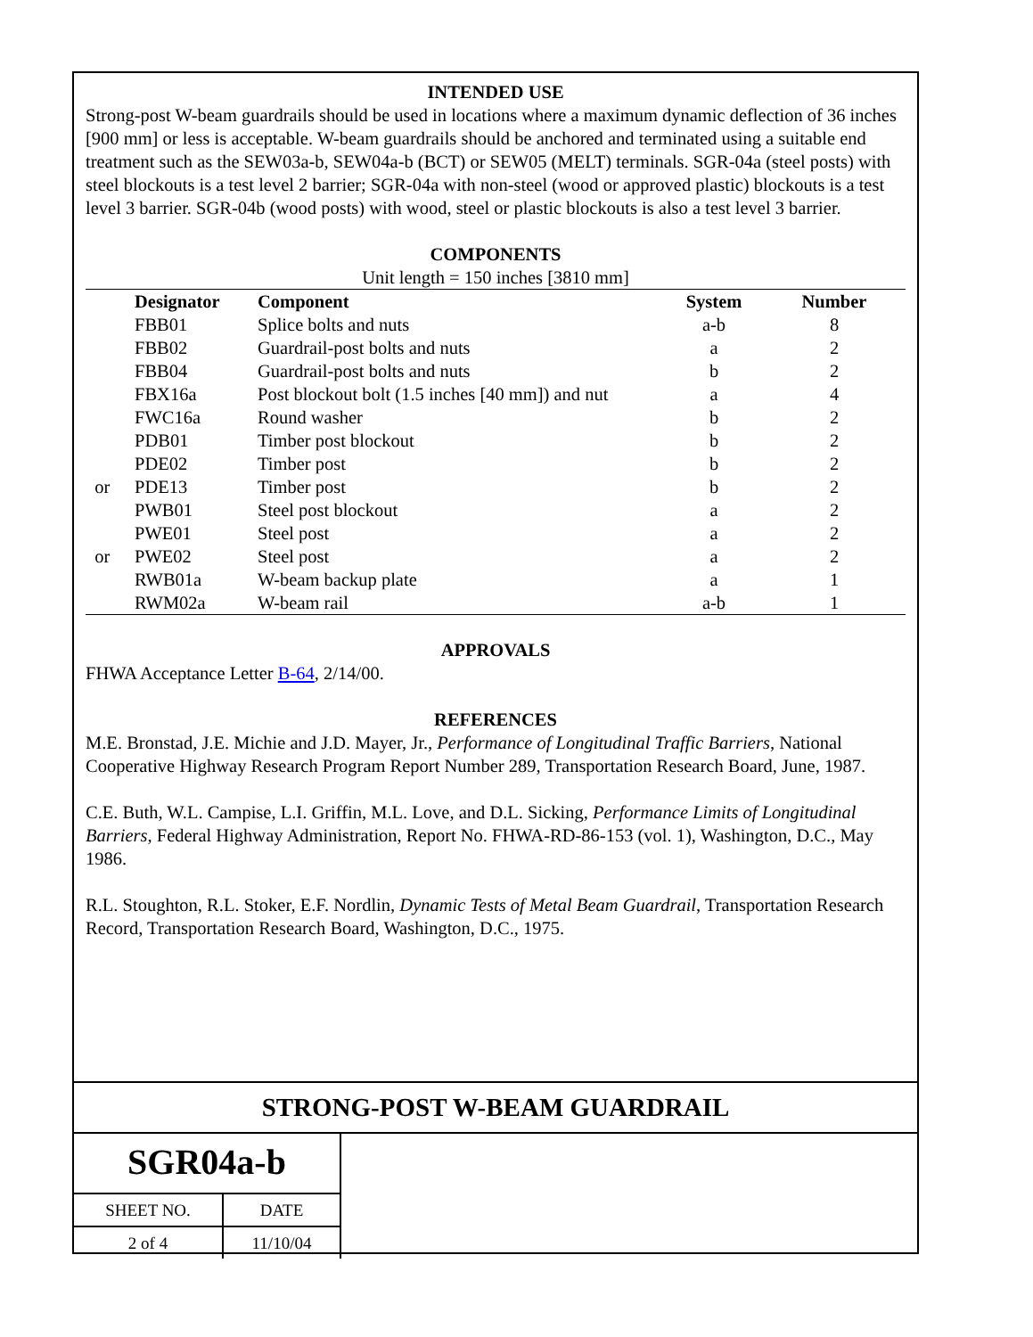INTENDED USE
Strong-post W-beam guardrails should be used in locations where a maximum dynamic deflection of 36 inches [900 mm] or less is acceptable. W-beam guardrails should be anchored and terminated using a suitable end treatment such as the SEW03a-b, SEW04a-b (BCT) or SEW05 (MELT) terminals. SGR-04a (steel posts) with steel blockouts is a test level 2 barrier; SGR-04a with non-steel (wood or approved plastic) blockouts is a test level 3 barrier. SGR-04b (wood posts) with wood, steel or plastic blockouts is also a test level 3 barrier.
COMPONENTS
Unit length = 150 inches [3810 mm]
| | Designator | Component | System | Number |
| --- | --- | --- | --- | --- |
| | FBB01 | Splice bolts and nuts | a-b | 8 |
| | FBB02 | Guardrail-post bolts and nuts | a | 2 |
| | FBB04 | Guardrail-post bolts and nuts | b | 2 |
| | FBX16a | Post blockout bolt (1.5 inches [40 mm]) and nut | a | 4 |
| | FWC16a | Round washer | b | 2 |
| | PDB01 | Timber post blockout | b | 2 |
| | PDE02 | Timber post | b | 2 |
| or | PDE13 | Timber post | b | 2 |
| | PWB01 | Steel post blockout | a | 2 |
| | PWE01 | Steel post | a | 2 |
| or | PWE02 | Steel post | a | 2 |
| | RWB01a | W-beam backup plate | a | 1 |
| | RWM02a | W-beam rail | a-b | 1 |
APPROVALS
FHWA Acceptance Letter B-64, 2/14/00.
REFERENCES
M.E. Bronstad, J.E. Michie and J.D. Mayer, Jr., Performance of Longitudinal Traffic Barriers, National Cooperative Highway Research Program Report Number 289, Transportation Research Board, June, 1987.
C.E. Buth, W.L. Campise, L.I. Griffin, M.L. Love, and D.L. Sicking, Performance Limits of Longitudinal Barriers, Federal Highway Administration, Report No. FHWA-RD-86-153 (vol. 1), Washington, D.C., May 1986.
R.L. Stoughton, R.L. Stoker, E.F. Nordlin, Dynamic Tests of Metal Beam Guardrail, Transportation Research Record, Transportation Research Board, Washington, D.C., 1975.
STRONG-POST W-BEAM GUARDRAIL
SGR04a-b
| SHEET NO. | DATE |
| 2 of 4 | 11/10/04 |